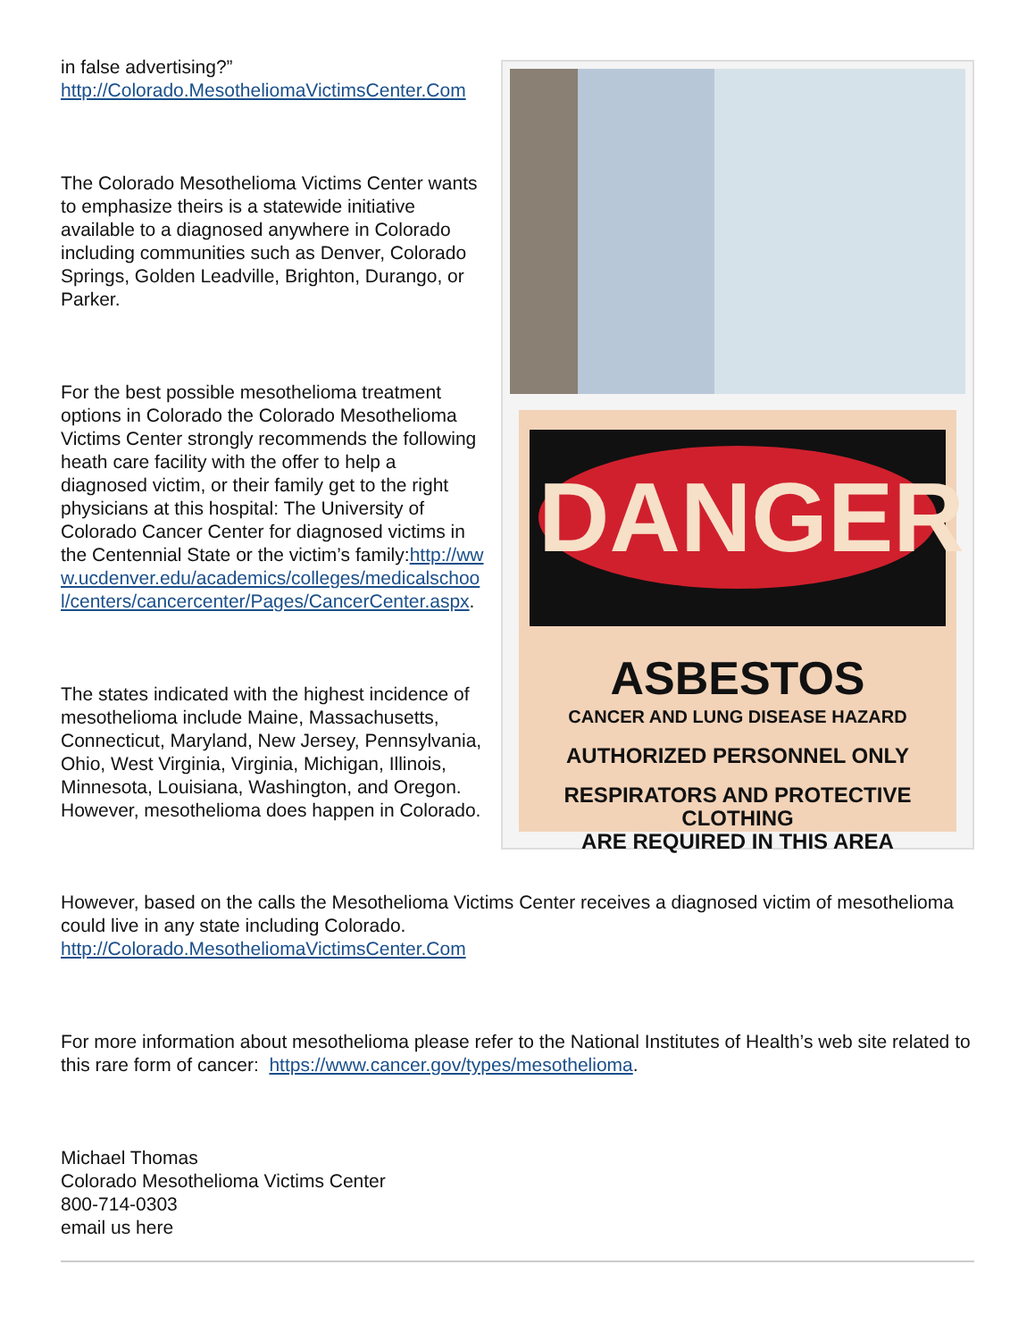DANGER
ASBESTOS
CANCER AND LUNG DISEASE HAZARD
AUTHORIZED PERSONNEL ONLY
RESPIRATORS AND PROTECTIVE CLOTHING
ARE REQUIRED IN THIS AREA
in false advertising?”
http://Colorado.MesotheliomaVictimsCenter.Com
The Colorado Mesothelioma Victims Center wants to emphasize theirs is a statewide initiative available to a diagnosed anywhere in Colorado including communities such as Denver, Colorado Springs, Golden Leadville, Brighton, Durango, or Parker.
For the best possible mesothelioma treatment options in Colorado the Colorado Mesothelioma Victims Center strongly recommends the following heath care facility with the offer to help a diagnosed victim, or their family get to the right physicians at this hospital: The University of Colorado Cancer Center for diagnosed victims in the Centennial State or the victim’s family:http://www.ucdenver.edu/academics/colleges/medicalschool/centers/cancercenter/Pages/CancerCenter.aspx.
The states indicated with the highest incidence of mesothelioma include Maine, Massachusetts, Connecticut, Maryland, New Jersey, Pennsylvania, Ohio, West Virginia, Virginia, Michigan, Illinois, Minnesota, Louisiana, Washington, and Oregon. However, mesothelioma does happen in Colorado.
However, based on the calls the Mesothelioma Victims Center receives a diagnosed victim of mesothelioma could live in any state including Colorado.
http://Colorado.MesotheliomaVictimsCenter.Com
For more information about mesothelioma please refer to the National Institutes of Health’s web site related to this rare form of cancer: https://www.cancer.gov/types/mesothelioma.
Michael Thomas
Colorado Mesothelioma Victims Center
800-714-0303
email us here